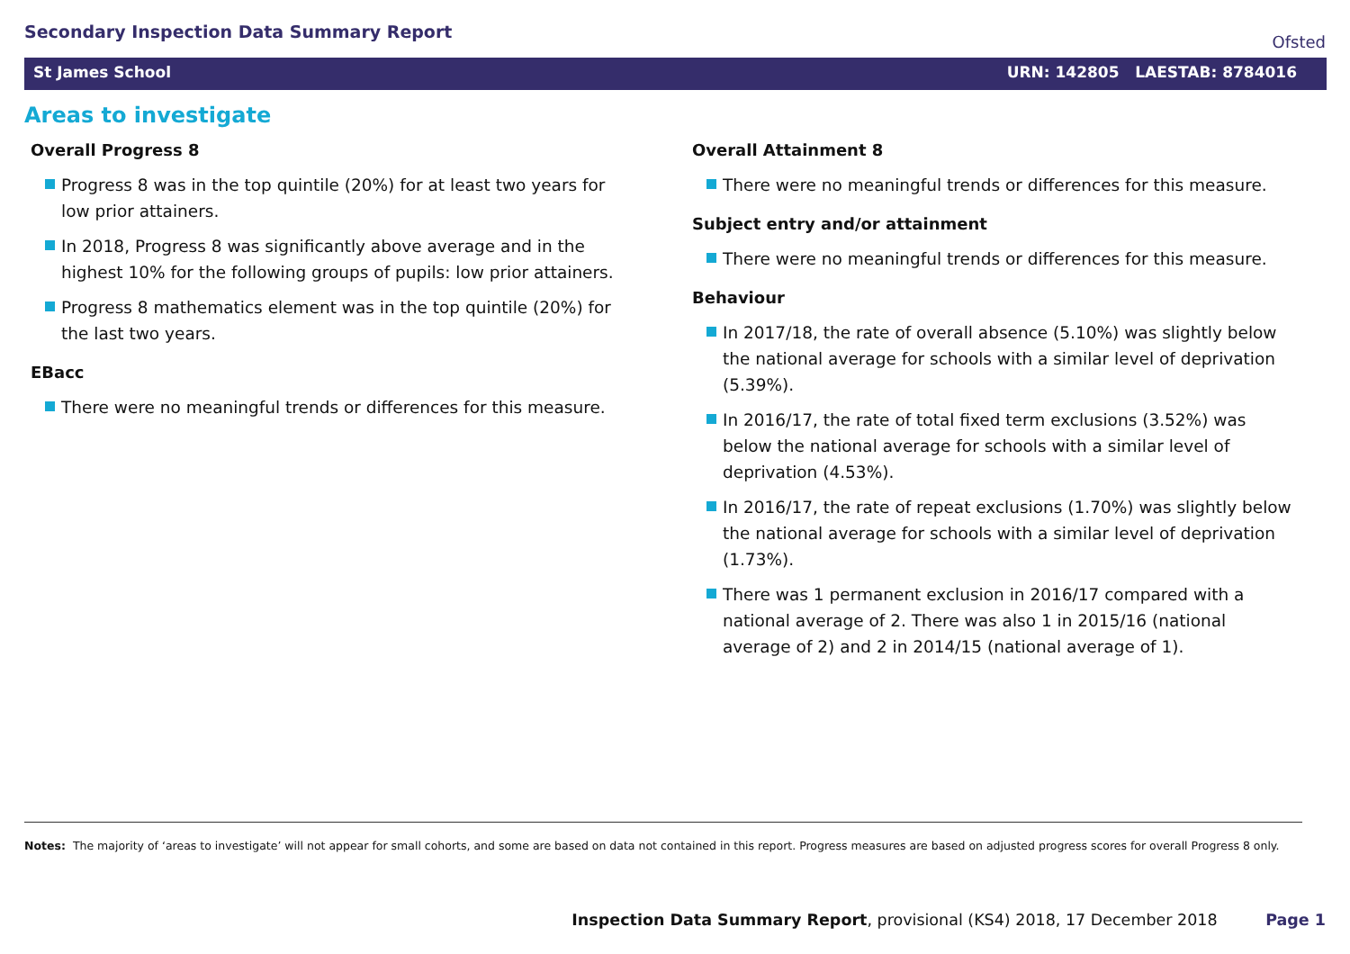Secondary Inspection Data Summary Report
Ofsted
St James School URN: 142805 LAESTAB: 8784016
Areas to investigate
Overall Progress 8
Progress 8 was in the top quintile (20%) for at least two years for low prior attainers.
In 2018, Progress 8 was significantly above average and in the highest 10% for the following groups of pupils: low prior attainers.
Progress 8 mathematics element was in the top quintile (20%) for the last two years.
EBacc
There were no meaningful trends or differences for this measure.
Overall Attainment 8
There were no meaningful trends or differences for this measure.
Subject entry and/or attainment
There were no meaningful trends or differences for this measure.
Behaviour
In 2017/18, the rate of overall absence (5.10%) was slightly below the national average for schools with a similar level of deprivation (5.39%).
In 2016/17, the rate of total fixed term exclusions (3.52%) was below the national average for schools with a similar level of deprivation (4.53%).
In 2016/17, the rate of repeat exclusions (1.70%) was slightly below the national average for schools with a similar level of deprivation (1.73%).
There was 1 permanent exclusion in 2016/17 compared with a national average of 2. There was also 1 in 2015/16 (national average of 2) and 2 in 2014/15 (national average of 1).
Notes: The majority of ‘areas to investigate’ will not appear for small cohorts, and some are based on data not contained in this report. Progress measures are based on adjusted progress scores for overall Progress 8 only.
Inspection Data Summary Report, provisional (KS4) 2018, 17 December 2018 Page 1